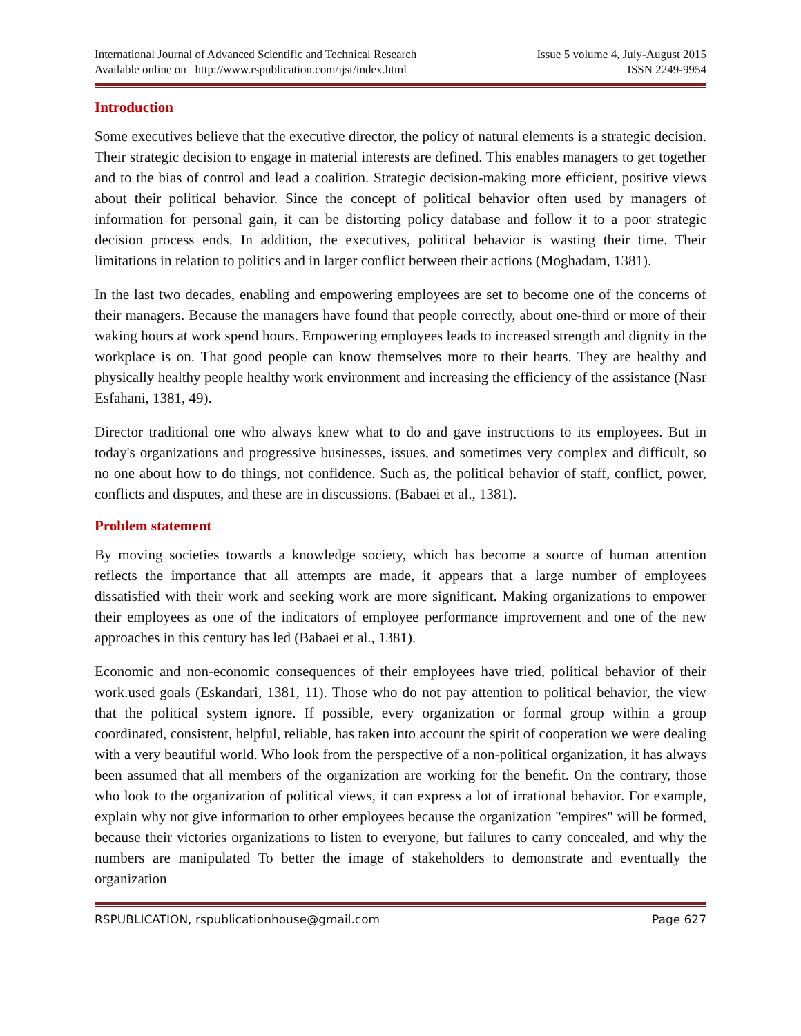International Journal of Advanced Scientific and Technical Research
Available online on http://www.rspublication.com/ijst/index.html
Issue 5 volume 4, July-August 2015
ISSN 2249-9954
Introduction
Some executives believe that the executive director, the policy of natural elements is a strategic decision. Their strategic decision to engage in material interests are defined. This enables managers to get together and to the bias of control and lead a coalition. Strategic decision-making more efficient, positive views about their political behavior. Since the concept of political behavior often used by managers of information for personal gain, it can be distorting policy database and follow it to a poor strategic decision process ends. In addition, the executives, political behavior is wasting their time. Their limitations in relation to politics and in larger conflict between their actions (Moghadam, 1381).
In the last two decades, enabling and empowering employees are set to become one of the concerns of their managers. Because the managers have found that people correctly, about one-third or more of their waking hours at work spend hours. Empowering employees leads to increased strength and dignity in the workplace is on. That good people can know themselves more to their hearts. They are healthy and physically healthy people healthy work environment and increasing the efficiency of the assistance (Nasr Esfahani, 1381, 49).
Director traditional one who always knew what to do and gave instructions to its employees. But in today's organizations and progressive businesses, issues, and sometimes very complex and difficult, so no one about how to do things, not confidence. Such as, the political behavior of staff, conflict, power, conflicts and disputes, and these are in discussions. (Babaei et al., 1381).
Problem statement
By moving societies towards a knowledge society, which has become a source of human attention reflects the importance that all attempts are made, it appears that a large number of employees dissatisfied with their work and seeking work are more significant. Making organizations to empower their employees as one of the indicators of employee performance improvement and one of the new approaches in this century has led (Babaei et al., 1381).
Economic and non-economic consequences of their employees have tried, political behavior of their work.used goals (Eskandari, 1381, 11). Those who do not pay attention to political behavior, the view that the political system ignore. If possible, every organization or formal group within a group coordinated, consistent, helpful, reliable, has taken into account the spirit of cooperation we were dealing with a very beautiful world. Who look from the perspective of a non-political organization, it has always been assumed that all members of the organization are working for the benefit. On the contrary, those who look to the organization of political views, it can express a lot of irrational behavior. For example, explain why not give information to other employees because the organization "empires" will be formed, because their victories organizations to listen to everyone, but failures to carry concealed, and why the numbers are manipulated To better the image of stakeholders to demonstrate and eventually the organization
RSPUBLICATION, rspublicationhouse@gmail.com Page 627